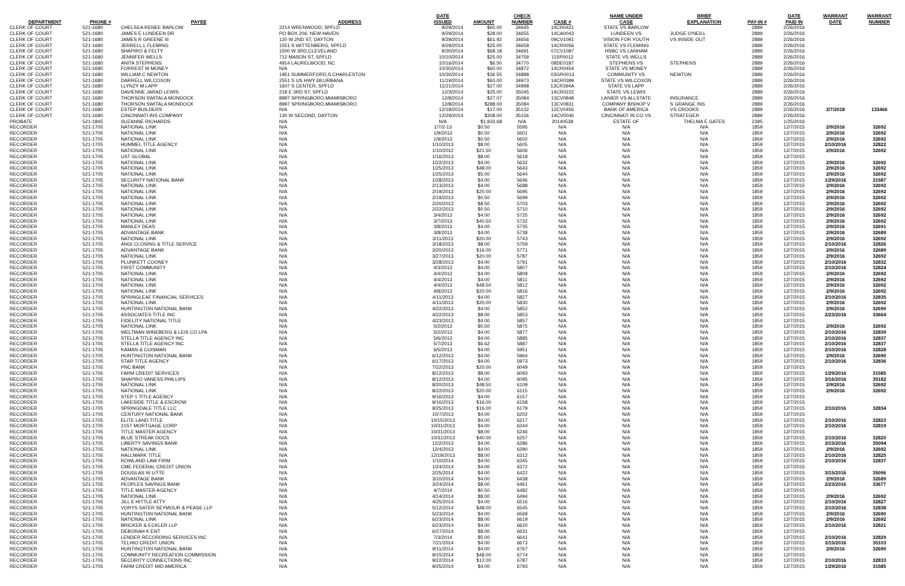| DEPARTMENT | PHONE # | PAYEE | ADDRESS | DATE ISSUED | AMOUNT | CHECK NUMBER | CASE # | NAME UNDER CASE | BRIEF EXPLANATION | | PAY-IN # | DATE PAID IN | WARRANT DATE | WARRANT NUMBER |
| --- | --- | --- | --- | --- | --- | --- | --- | --- | --- | --- | --- | --- | --- | --- |
| CLERK OF COURT | 521-1680 | CHELSEA RENEE BARLOW | 2214 WRENWOOD, SPFLD | 9/29/2014 | $60.00 | 34645 | 14CR0421 | STATE VS BARLOW | | | 2889 | 2/26/2016 | | |
| CLERK OF COURT | 521-1680 | JAMES E LUNDEEN DR | PO BOX 206, NEW HAVEN | 9/29/2014 | $28.00 | 34655 | 14CA0043 | LUNDEEN VS | JUDGE O'NEILL | | 2889 | 2/26/2016 | | |
| CLERK OF COURT | 521-1680 | JAMES R GREENE III | 120 W 2ND ST, DAYTON | 9/29/2014 | $61.92 | 34656 | 09CV1091 | VISION FOR YOUTH | VS INSIDE OUT | | 2889 | 2/26/2016 | | |
| CLERK OF COURT | 521-1680 | JERRELL L FLEMING | 1551 S WITTENBERG, SPFLD | 9/29/2014 | $25.00 | 34658 | 14CR0056 | STATE VS FLEMING | | | 2889 | 2/26/2016 | | |
| CLERK OF COURT | 521-1680 | SHAPIRO & FELTY | 1500 W 3RD,CLEVELAND | 9/30/2014 | $68.18 | 34691 | 07CV1087 | HSBC VS LANHAM | | | 2889 | 2/26/2016 | | |
| CLERK OF COURT | 521-1680 | JENNIFER WELLS | 712 MASON ST, SPFLD | 10/10/2014 | $25.00 | 34759 | 11SP0012 | STATE VS WELLS | | | 2889 | 2/26/2016 | | |
| CLERK OF COURT | 521-1680 | ANITA STEPHENS | 4914 LAURELWOOD, NC | 10/16/2014 | $6.50 | 34770 | 08DE0187 | STEPHENS VS | STEPHENS | | 2889 | 2/26/2016 | | |
| CLERK OF COURT | 521-1680 | FORREST M MONEY | N/A | 10/30/2014 | $60.00 | 34872 | 14CR0454 | STATE VS MONEY | | | 2889 | 2/26/2016 | | |
| CLERK OF COURT | 521-1680 | WILLIAM C NEWTON | 1951 SUMMERFORD,S CHARLESTON | 10/30/2014 | $36.55 | 34888 | 03GR0013 | COMMUNITY VS | NEWTON | | 2889 | 2/26/2016 | | |
| CLERK OF COURT | 521-1680 | DARRELL WILCOXON | 2551 S US HWY 68,URBANA | 11/19/2014 | $60.00 | 34973 | 14CR0399 | STATE VS WILCOXON | | | 2889 | 2/26/2016 | | |
| CLERK OF COURT | 521-1680 | LLYNZY M LAPP | 1607 S CENTER, SPFLD | 11/21/2014 | $27.00 | 34998 | 13CR394A | STATE VS LAPP | | | 2889 | 2/26/2016 | | |
| CLERK OF COURT | 521-1680 | DAVIENNE JARAD LEWIS | 218 E 3RD ST, SPFLD | 12/3/2014 | $25.00 | 35045 | 14CR0222 | STATE VS LEWIS | | | 2889 | 2/26/2016 | | |
| CLERK OF COURT | 521-1680 | THORSON SWITALA MONDOCK | 8997 SPRINGBORO,MIAMISBORO | 12/8/2014 | $27.07 | 35084 | 13CV0848 | LANIER VS ALLSTATE | INSURANCE | | 2889 | 2/26/2016 | | |
| CLERK OF COURT | 521-1680 | THORSON SWITALA MONDOCK | 8997 SPRINGBORO,MIAMISBORO | 12/8/2014 | $288.00 | 35084 | 13CV0831 | COMPANY BISHOP V | S GRANGE INS | | 2889 | 2/26/2016 | | |
| CLERK OF COURT | 521-1680 | ESTEP BUILDERS | N/A | 12/18/2014 | $17.00 | 35132 | 12CV0456 | BANK OF AMERICA | VS CROOKS | | 2889 | 2/26/2016 | 2/7/2018 | 133466 |
| CLERK OF COURT | 521-1680 | CINCINNATI INS COMPANY | 130 W SECOND, DAYTON | 12/29/2014 | $308.00 | 35156 | 14CV0046 | CINCINNATI IN CO VS | STRATEGER | | 2889 | 2/26/2016 | | |
| PROBATE | 521-1845 | SUZANNE RICHARDS | N/A | N/A | $1,933.68 | N/A | 20140538 | ESTATE OF | THELMA E GATES | | 2395 | 1/25/2016 | | |
| RECORDER | 521-1705 | NATIONAL LINK | N/A | 1/7/2-13 | $0.50 | 5595 | N/A | N/A | N/A | | 1859 | 12/7/2015 | 2/9/2016 | 32692 |
| RECORDER | 521-1705 | NATIONAL LINK | N/A | 1/9/2013 | $0.50 | 5601 | N/A | N/A | N/A | | 1859 | 12/7/2015 | 2/9/2016 | 32692 |
| RECORDER | 521-1705 | NATIONAL LINK | N/A | 1/9/2013 | $0.50 | 5602 | N/A | N/A | N/A | | 1859 | 12/7/2015 | 2/9/2016 | 32692 |
| RECORDER | 521-1705 | HUMMEL TITLE AGENCY | N/A | 1/10/2013 | $8.00 | 5605 | N/A | N/A | N/A | | 1859 | 12/7/2015 | 2/10/2016 | 32822 |
| RECORDER | 521-1705 | NATIONAL LINK | N/A | 1/10/2012 | $21.50 | 5606 | N/A | N/A | N/A | | 1859 | 12/7/2015 | 2/9/2016 | 32692 |
| RECORDER | 521-1705 | UST GLOBAL | N/A | 1/16/2013 | $8.00 | 5618 | N/A | N/A | N/A | | 1859 | 12/7/2015 | | |
| RECORDER | 521-1705 | NATIONAL LINK | N/A | 1/22/2013 | $4.00 | 5632 | N/A | N/A | N/A | | 1859 | 12/7/2015 | 2/9/2016 | 32692 |
| RECORDER | 521-1705 | NATIONAL LINK | N/A | 1/25/2013 | $48.00 | 5643 | N/A | N/A | N/A | | 1859 | 12/7/2015 | 2/9/2016 | 32692 |
| RECORDER | 521-1705 | NATIONAL LINK | N/A | 1/25/2013 | $5.00 | 5644 | N/A | N/A | N/A | | 1859 | 12/7/2015 | 2/9/2016 | 32692 |
| RECORDER | 521-1705 | SECURITY NATIONAL BANK | N/A | 1/28/2013 | $4.00 | 5646 | N/A | N/A | N/A | | 1859 | 12/7/2015 | 1/29/2016 | 31587 |
| RECORDER | 521-1705 | NATIONAL LINK | N/A | 2/13/2013 | $4.00 | 5688 | N/A | N/A | N/A | | 1859 | 12/7/2015 | 2/9/2016 | 32692 |
| RECORDER | 521-1705 | NATIONAL LINK | N/A | 2/19/2013 | $20.00 | 5695 | N/A | N/A | N/A | | 1859 | 12/7/2015 | 2/9/2016 | 32692 |
| RECORDER | 521-1705 | NATIONAL LINK | N/A | 2/19/2013 | $0.50 | 5699 | N/A | N/A | N/A | | 1859 | 12/7/2015 | 2/9/2016 | 32692 |
| RECORDER | 521-1705 | NATIONAL LINK | N/A | 2/20/2013 | $8.50 | 5703 | N/A | N/A | N/A | | 1859 | 12/7/2015 | 2/9/2016 | 32692 |
| RECORDER | 521-1705 | NATIONAL LINK | N/A | 2/22/2013 | $0.50 | 5710 | N/A | N/A | N/A | | 1859 | 12/7/2015 | 2/9/2016 | 32692 |
| RECORDER | 521-1705 | NATIONAL LINK | N/A | 3/4/2013 | $4.00 | 5725 | N/A | N/A | N/A | | 1859 | 12/7/2015 | 2/9/2016 | 32692 |
| RECORDER | 521-1705 | NATIONAL LINK | N/A | 3/7/2013 | $40.50 | 5732 | N/A | N/A | N/A | | 1859 | 12/7/2015 | 2/9/2016 | 32692 |
| RECORDER | 521-1705 | MANLEY DEAS | N/A | 3/8/2013 | $4.00 | 5735 | N/A | N/A | N/A | | 1859 | 12/7/2015 | 2/9/2016 | 32691 |
| RECORDER | 521-1705 | ADVANTAGE BANK | N/A | 3/8/2013 | $4.00 | 5738 | N/A | N/A | N/A | | 1859 | 12/7/2015 | 2/9/2016 | 32689 |
| RECORDER | 521-1705 | NATIONAL LINK | N/A | 3/11/2013 | $20.00 | 5743 | N/A | N/A | N/A | | 1859 | 12/7/2015 | 2/9/2016 | 32692 |
| RECORDER | 521-1705 | ANGI CLOSING & TITLE SERVICE | N/A | 3/18/2013 | $8.00 | 5759 | N/A | N/A | N/A | | 1859 | 12/7/2015 | 2/10/2016 | 32826 |
| RECORDER | 521-1705 | ADVANTAGE BANK | N/A | 3/20/2013 | $16.00 | 5771 | N/A | N/A | N/A | | 1859 | 12/7/2015 | 2/9/2016 | 32689 |
| RECORDER | 521-1705 | NATIONAL LINK | N/A | 3/27/2013 | $20.00 | 5787 | N/A | N/A | N/A | | 1859 | 12/7/2015 | 2/9/2016 | 32692 |
| RECORDER | 521-1705 | PLUNKETT COONEY | N/A | 3/28/2013 | $4.00 | 5791 | N/A | N/A | N/A | | 1859 | 12/7/2015 | 2/10/2016 | 32832 |
| RECORDER | 521-1705 | FIRST COMMUNITY | N/A | 4/3/2013 | $4.00 | 5807 | N/A | N/A | N/A | | 1859 | 12/7/2015 | 2/10/2016 | 32824 |
| RECORDER | 521-1705 | NATIONAL LINK | N/A | 4/4/2013 | $4.00 | 5809 | N/A | N/A | N/A | | 1859 | 12/7/2015 | 2/9/2016 | 32692 |
| RECORDER | 521-1705 | NATIONAL LINK | N/A | 4/4/2013 | $4.00 | 5811 | N/A | N/A | N/A | | 1859 | 12/7/2015 | 2/9/2016 | 32692 |
| RECORDER | 521-1705 | NATIONAL LINK | N/A | 4/4/2013 | $48.50 | 5812 | N/A | N/A | N/A | | 1859 | 12/7/2015 | 2/9/2016 | 32692 |
| RECORDER | 521-1705 | NATIONAL LINK | N/A | 4/8/2013 | $20.00 | 5816 | N/A | N/A | N/A | | 1859 | 12/7/2015 | 2/9/2016 | 32692 |
| RECORDER | 521-1705 | SPRINGLEAF FINANCIAL SERVICES | N/A | 4/11/2013 | $4.00 | 5827 | N/A | N/A | N/A | | 1859 | 12/7/2015 | 2/10/2016 | 32835 |
| RECORDER | 521-1705 | NATIONAL LINK | N/A | 4/11/2013 | $20.00 | 5830 | N/A | N/A | N/A | | 1859 | 12/7/2015 | 2/9/2016 | 32692 |
| RECORDER | 521-1705 | HUNTINGTON NATIONAL BANK | N/A | 4/22/2013 | $4.00 | 5852 | N/A | N/A | N/A | | 1859 | 12/7/2015 | 2/9/2016 | 32690 |
| RECORDER | 521-1705 | ASSOCIATES TITLE INC | N/A | 4/22/2013 | $8.00 | 5853 | N/A | N/A | N/A | | 1859 | 12/7/2015 | 2/23/2016 | 33664 |
| RECORDER | 521-1705 | FIDELITY NATIONAL TITLE | N/A | 4/23/2013 | $4.00 | 5857 | N/A | N/A | N/A | | 1859 | 12/7/2015 | | |
| RECORDER | 521-1705 | NATIONAL LINK | N/A | 5/2/2013 | $0.50 | 5875 | N/A | N/A | N/A | | 1859 | 12/7/2015 | 2/9/2016 | 32692 |
| RECORDER | 521-1705 | WELTMAN WINEBERG & LEIS CO LPA | N/A | 5/2/2013 | $4.00 | 5877 | N/A | N/A | N/A | | 1859 | 12/7/2015 | 2/10/2016 | 32839 |
| RECORDER | 521-1705 | STELLA TITLE AGENCY INC | N/A | 5/6/2013 | $4.00 | 5885 | N/A | N/A | N/A | | 1859 | 12/7/2015 | 2/10/2016 | 32837 |
| RECORDER | 521-1705 | STELLA TITLE AGENCY INC | N/A | 5/7/2013 | $6.62 | 5887 | N/A | N/A | N/A | | 1859 | 12/7/2015 | 2/10/2016 | 32837 |
| RECORDER | 521-1705 | KAMAN & CUISMAN | N/A | 6/5/2013 | $4.00 | 5951 | N/A | N/A | N/A | | 1859 | 12/7/2015 | 2/10/2016 | 32828 |
| RECORDER | 521-1705 | HUNTINGTON NATIONAL BANK | N/A | 6/12/2013 | $4.00 | 5964 | N/A | N/A | N/A | | 1859 | 12/7/2015 | 2/9/2016 | 32690 |
| RECORDER | 521-1705 | STAR TITLE AGENCY | N/A | 6/17/2013 | $4.00 | 5973 | N/A | N/A | N/A | | 1859 | 12/7/2015 | 2/10/2016 | 32836 |
| RECORDER | 521-1705 | PNC BANK | N/A | 7/22/2013 | $20.00 | 6049 | N/A | N/A | N/A | | 1859 | 12/7/2015 | | |
| RECORDER | 521-1705 | FARM CREDIT SERVICES | N/A | 8/12/2013 | $8.00 | 6093 | N/A | N/A | N/A | | 1859 | 12/7/2015 | 1/29/2016 | 31585 |
| RECORDER | 521-1705 | SHAPIRO VANESS PHILLIPS | N/A | 8/12/2013 | $4.00 | 6095 | N/A | N/A | N/A | | 1859 | 12/7/2015 | 3/16/2016 | 35182 |
| RECORDER | 521-1705 | NATIONAL LINK | N/A | 8/20/2013 | $48.50 | 6109 | N/A | N/A | N/A | | 1859 | 12/7/2015 | 2/9/2016 | 32692 |
| RECORDER | 521-1705 | NATIONAL LINK | N/A | 8/22/2013 | $20.00 | 6115 | N/A | N/A | N/A | | 1859 | 12/7/2015 | 2/9/2016 | 32692 |
| RECORDER | 521-1705 | STEP 1 TITLE AGENCY | N/A | 9/16/2013 | $4.00 | 6157 | N/A | N/A | N/A | | 1859 | 12/7/2015 | | |
| RECORDER | 521-1705 | LAKESIDE TITLE & ESCROW | N/A | 9/16/2013 | $16.00 | 6158 | N/A | N/A | N/A | | 1859 | 12/7/2015 | | |
| RECORDER | 521-1705 | SPRINGDALE TITLE LLC | N/A | 9/25/2013 | $16.00 | 6179 | N/A | N/A | N/A | | 1859 | 12/7/2015 | 2/10/2016 | 32834 |
| RECORDER | 521-1705 | CENTURY NATIONAL BANK | N/A | 10/7/2013 | $4.00 | 6202 | N/A | N/A | N/A | | 1859 | 12/7/2015 | | |
| RECORDER | 521-1705 | ELITE LAND TITLE | N/A | 10/15/2013 | $4.00 | 6217 | N/A | N/A | N/A | | 1859 | 12/7/2015 | 2/10/2016 | 32823 |
| RECORDER | 521-1705 | 21ST MORTGAGE CORP | N/A | 10/31/2013 | $4.00 | 6244 | N/A | N/A | N/A | | 1859 | 12/7/2015 | 2/10/2016 | 32819 |
| RECORDER | 521-1705 | TITLE MASTER AGENCY | N/A | 10/31/2013 | $8.00 | 6246 | N/A | N/A | N/A | | 1859 | 12/7/2015 | | |
| RECORDER | 521-1705 | BLUE STREAK DOCS | N/A | 10/31/2013 | $40.00 | 6257 | N/A | N/A | N/A | | 1859 | 12/7/2015 | 2/10/2016 | 32820 |
| RECORDER | 521-1705 | LIBERTY SAVINGS BANK | N/A | 12/2/2013 | $4.00 | 6286 | N/A | N/A | N/A | | 1859 | 12/7/2015 | 3/15/2016 | 35094 |
| RECORDER | 521-1705 | NATIONAL LINK | N/A | 12/4/2013 | $4.00 | 6290 | N/A | N/A | N/A | | 1859 | 12/7/2015 | 2/9/2016 | 32692 |
| RECORDER | 521-1705 | HALLMARK TITLE | N/A | 12/19/2013 | $8.00 | 6312 | N/A | N/A | N/A | | 1859 | 12/7/2015 | 2/10/2016 | 32825 |
| RECORDER | 521-1705 | ROWLAND LAW FIRM | N/A | 1/10/2014 | $4.00 | 6345 | N/A | N/A | N/A | | 1859 | 12/7/2015 | 2/10/2016 | 32837 |
| RECORDER | 521-1705 | CME FEDERAL CREDIT UNION | N/A | 1/24/2014 | $4.00 | 6372 | N/A | N/A | N/A | | 1859 | 12/7/2015 | | |
| RECORDER | 521-1705 | DOUGLAS W LITTE | N/A | 2/25/2014 | $4.00 | 6422 | N/A | N/A | N/A | | 1859 | 12/7/2015 | 3/15/2016 | 35096 |
| RECORDER | 521-1705 | ADVANTAGE BANK | N/A | 3/10/2014 | $4.00 | 6438 | N/A | N/A | N/A | | 1859 | 12/7/2015 | 2/9/2016 | 32689 |
| RECORDER | 521-1705 | PEOPLES SAVINGS BANK | N/A | 3/24/2014 | $8.00 | 6461 | N/A | N/A | N/A | | 1859 | 12/7/2015 | 2/23/2016 | 33677 |
| RECORDER | 521-1705 | TITLE MASTER AGENCY | N/A | 4/7/2014 | $0.50 | 6482 | N/A | N/A | N/A | | 1859 | 12/7/2015 | | |
| RECORDER | 521-1705 | NATIONAL LINK | N/A | 4/14/2014 | $8.00 | 6494 | N/A | N/A | N/A | | 1859 | 12/7/2015 | 2/9/2016 | 32692 |
| RECORDER | 521-1705 | JILL E HITTLE ATTY | N/A | 4/25/2014 | $4.00 | 6516 | N/A | N/A | N/A | | 1859 | 12/7/2015 | 2/10/2016 | 32827 |
| RECORDER | 521-1705 | VORYS SATER SEYMOUR & PEASE LLP | N/A | 5/12/2014 | $48.00 | 6545 | N/A | N/A | N/A | | 1859 | 12/7/2015 | 2/10/2016 | 32838 |
| RECORDER | 521-1705 | HUNTINGTON NATIONAL BANK | N/A | 5/23/2014 | $4.00 | 6569 | N/A | N/A | N/A | | 1859 | 12/7/2015 | 2/9/2016 | 32690 |
| RECORDER | 521-1705 | NATIONAL LINK | N/A | 6/23/2014 | $8.00 | 6619 | N/A | N/A | N/A | | 1859 | 12/7/2015 | 2/9/2016 | 32692 |
| RECORDER | 521-1705 | BRICKER & ECKLER LLP | N/A | 6/23/2014 | $4.00 | 6620 | N/A | N/A | N/A | | 1859 | 12/7/2015 | 2/10/2016 | 32821 |
| RECORDER | 521-1705 | DEBORAH K ENT | N/A | 6/27/2014 | $8.00 | 6631 | N/A | N/A | N/A | | 1859 | 12/7/2015 | | |
| RECORDER | 521-1705 | LENDER RECORDING SERVICES INC | N/A | 7/3/2014 | $5.00 | 6641 | N/A | N/A | N/A | | 1859 | 12/7/2015 | 2/10/2016 | 32829 |
| RECORDER | 521-1705 | TELHIO CREDIT UNION | N/A | 7/21/2014 | $4.00 | 6673 | N/A | N/A | N/A | | 1859 | 12/7/2015 | 3/15/2016 | 35103 |
| RECORDER | 521-1705 | HUNTINGTON NATIONAL BANK | N/A | 9/11/2014 | $4.00 | 6767 | N/A | N/A | N/A | | 1859 | 12/7/2015 | 2/9/2016 | 32690 |
| RECORDER | 521-1705 | COMMUNITY RECREATION COMMISSION | N/A | 9/15/2014 | $48.00 | 6774 | N/A | N/A | N/A | | 1859 | 12/7/2015 | | |
| RECORDER | 521-1705 | SECURITY CONNECTIONS INC | N/A | 9/22/2014 | $12.00 | 6787 | N/A | N/A | N/A | | 1859 | 12/7/2015 | 2/10/2016 | 32833 |
| RECORDER | 521-1705 | FARM CREDIT MID AMERICA | N/A | 9/25/2014 | $4.00 | 6793 | N/A | N/A | N/A | | 1859 | 12/7/2015 | 1/29/2016 | 31585 |